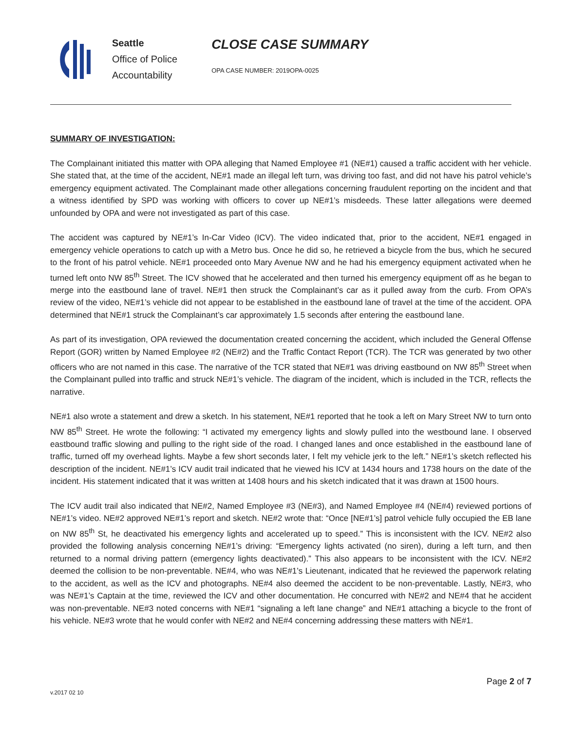Seattle
Office of Police
Accountability
CLOSE CASE SUMMARY
OPA CASE NUMBER: 2019OPA-0025
SUMMARY OF INVESTIGATION:
The Complainant initiated this matter with OPA alleging that Named Employee #1 (NE#1) caused a traffic accident with her vehicle. She stated that, at the time of the accident, NE#1 made an illegal left turn, was driving too fast, and did not have his patrol vehicle’s emergency equipment activated. The Complainant made other allegations concerning fraudulent reporting on the incident and that a witness identified by SPD was working with officers to cover up NE#1’s misdeeds. These latter allegations were deemed unfounded by OPA and were not investigated as part of this case.
The accident was captured by NE#1’s In-Car Video (ICV). The video indicated that, prior to the accident, NE#1 engaged in emergency vehicle operations to catch up with a Metro bus. Once he did so, he retrieved a bicycle from the bus, which he secured to the front of his patrol vehicle. NE#1 proceeded onto Mary Avenue NW and he had his emergency equipment activated when he turned left onto NW 85<sup>th</sup> Street. The ICV showed that he accelerated and then turned his emergency equipment off as he began to merge into the eastbound lane of travel. NE#1 then struck the Complainant’s car as it pulled away from the curb. From OPA’s review of the video, NE#1’s vehicle did not appear to be established in the eastbound lane of travel at the time of the accident. OPA determined that NE#1 struck the Complainant’s car approximately 1.5 seconds after entering the eastbound lane.
As part of its investigation, OPA reviewed the documentation created concerning the accident, which included the General Offense Report (GOR) written by Named Employee #2 (NE#2) and the Traffic Contact Report (TCR). The TCR was generated by two other officers who are not named in this case. The narrative of the TCR stated that NE#1 was driving eastbound on NW 85<sup>th</sup> Street when the Complainant pulled into traffic and struck NE#1’s vehicle. The diagram of the incident, which is included in the TCR, reflects the narrative.
NE#1 also wrote a statement and drew a sketch. In his statement, NE#1 reported that he took a left on Mary Street NW to turn onto NW 85<sup>th</sup> Street. He wrote the following: “I activated my emergency lights and slowly pulled into the westbound lane. I observed eastbound traffic slowing and pulling to the right side of the road. I changed lanes and once established in the eastbound lane of traffic, turned off my overhead lights. Maybe a few short seconds later, I felt my vehicle jerk to the left.” NE#1’s sketch reflected his description of the incident. NE#1’s ICV audit trail indicated that he viewed his ICV at 1434 hours and 1738 hours on the date of the incident. His statement indicated that it was written at 1408 hours and his sketch indicated that it was drawn at 1500 hours.
The ICV audit trail also indicated that NE#2, Named Employee #3 (NE#3), and Named Employee #4 (NE#4) reviewed portions of NE#1’s video. NE#2 approved NE#1’s report and sketch. NE#2 wrote that: “Once [NE#1’s] patrol vehicle fully occupied the EB lane on NW 85<sup>th</sup> St, he deactivated his emergency lights and accelerated up to speed.” This is inconsistent with the ICV. NE#2 also provided the following analysis concerning NE#1’s driving: “Emergency lights activated (no siren), during a left turn, and then returned to a normal driving pattern (emergency lights deactivated).” This also appears to be inconsistent with the ICV. NE#2 deemed the collision to be non-preventable. NE#4, who was NE#1’s Lieutenant, indicated that he reviewed the paperwork relating to the accident, as well as the ICV and photographs. NE#4 also deemed the accident to be non-preventable. Lastly, NE#3, who was NE#1’s Captain at the time, reviewed the ICV and other documentation. He concurred with NE#2 and NE#4 that he accident was non-preventable. NE#3 noted concerns with NE#1 “signaling a left lane change” and NE#1 attaching a bicycle to the front of his vehicle. NE#3 wrote that he would confer with NE#2 and NE#4 concerning addressing these matters with NE#1.
v.2017 02 10 Page 2 of 7